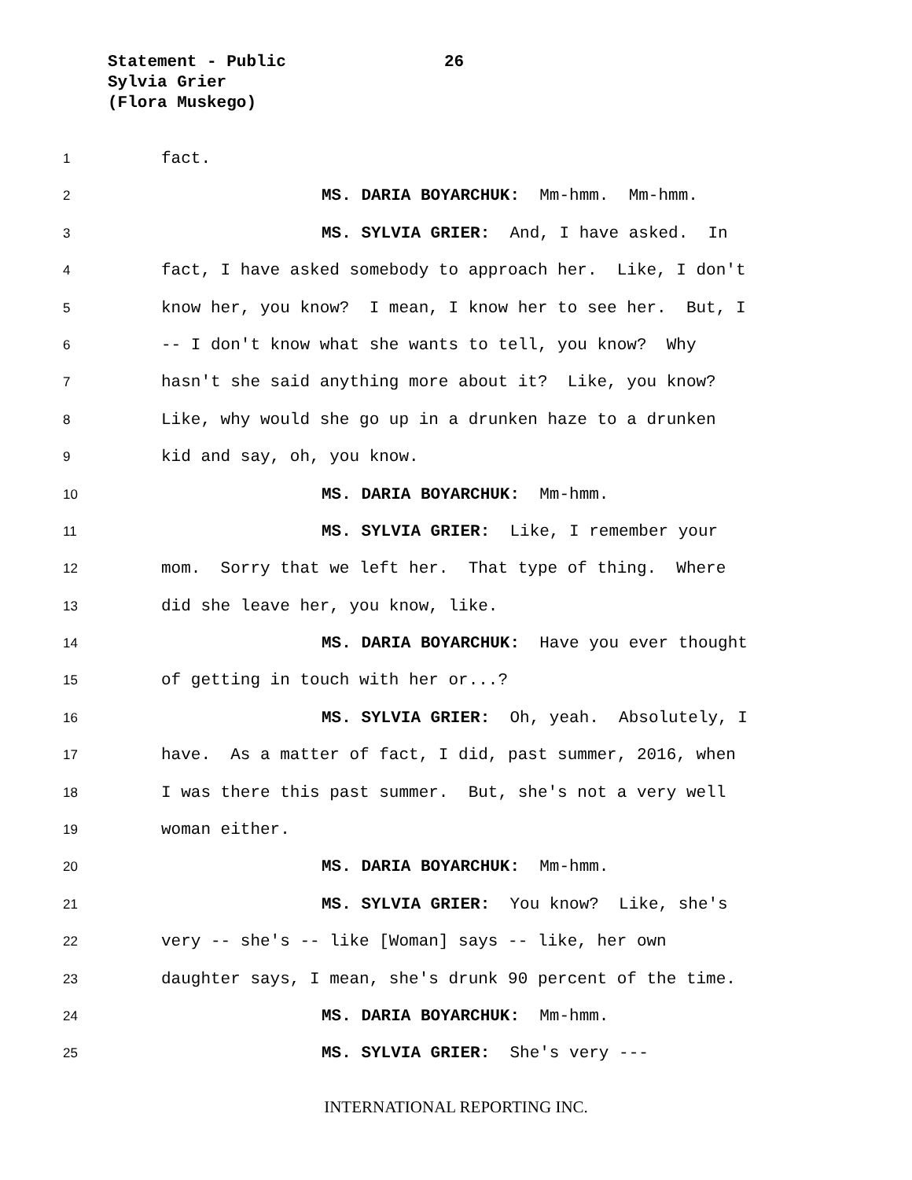Statement - Public
26
Sylvia Grier
(Flora Muskego)
1
fact.
2
MS. DARIA BOYARCHUK: Mm-hmm. Mm-hmm.
3
MS. SYLVIA GRIER: And, I have asked. In
4
fact, I have asked somebody to approach her. Like, I don't
5
know her, you know? I mean, I know her to see her. But, I
6
-- I don't know what she wants to tell, you know? Why
7
hasn't she said anything more about it? Like, you know?
8
Like, why would she go up in a drunken haze to a drunken
9
kid and say, oh, you know.
10
MS. DARIA BOYARCHUK: Mm-hmm.
11
MS. SYLVIA GRIER: Like, I remember your
12
mom. Sorry that we left her. That type of thing. Where
13
did she leave her, you know, like.
14
MS. DARIA BOYARCHUK: Have you ever thought
15
of getting in touch with her or...?
16
MS. SYLVIA GRIER: Oh, yeah. Absolutely, I
17
have. As a matter of fact, I did, past summer, 2016, when
18
I was there this past summer. But, she's not a very well
19
woman either.
20
MS. DARIA BOYARCHUK: Mm-hmm.
21
MS. SYLVIA GRIER: You know? Like, she's
22
very -- she's -- like [Woman] says -- like, her own
23
daughter says, I mean, she's drunk 90 percent of the time.
24
MS. DARIA BOYARCHUK: Mm-hmm.
25
MS. SYLVIA GRIER: She's very ---
INTERNATIONAL REPORTING INC.